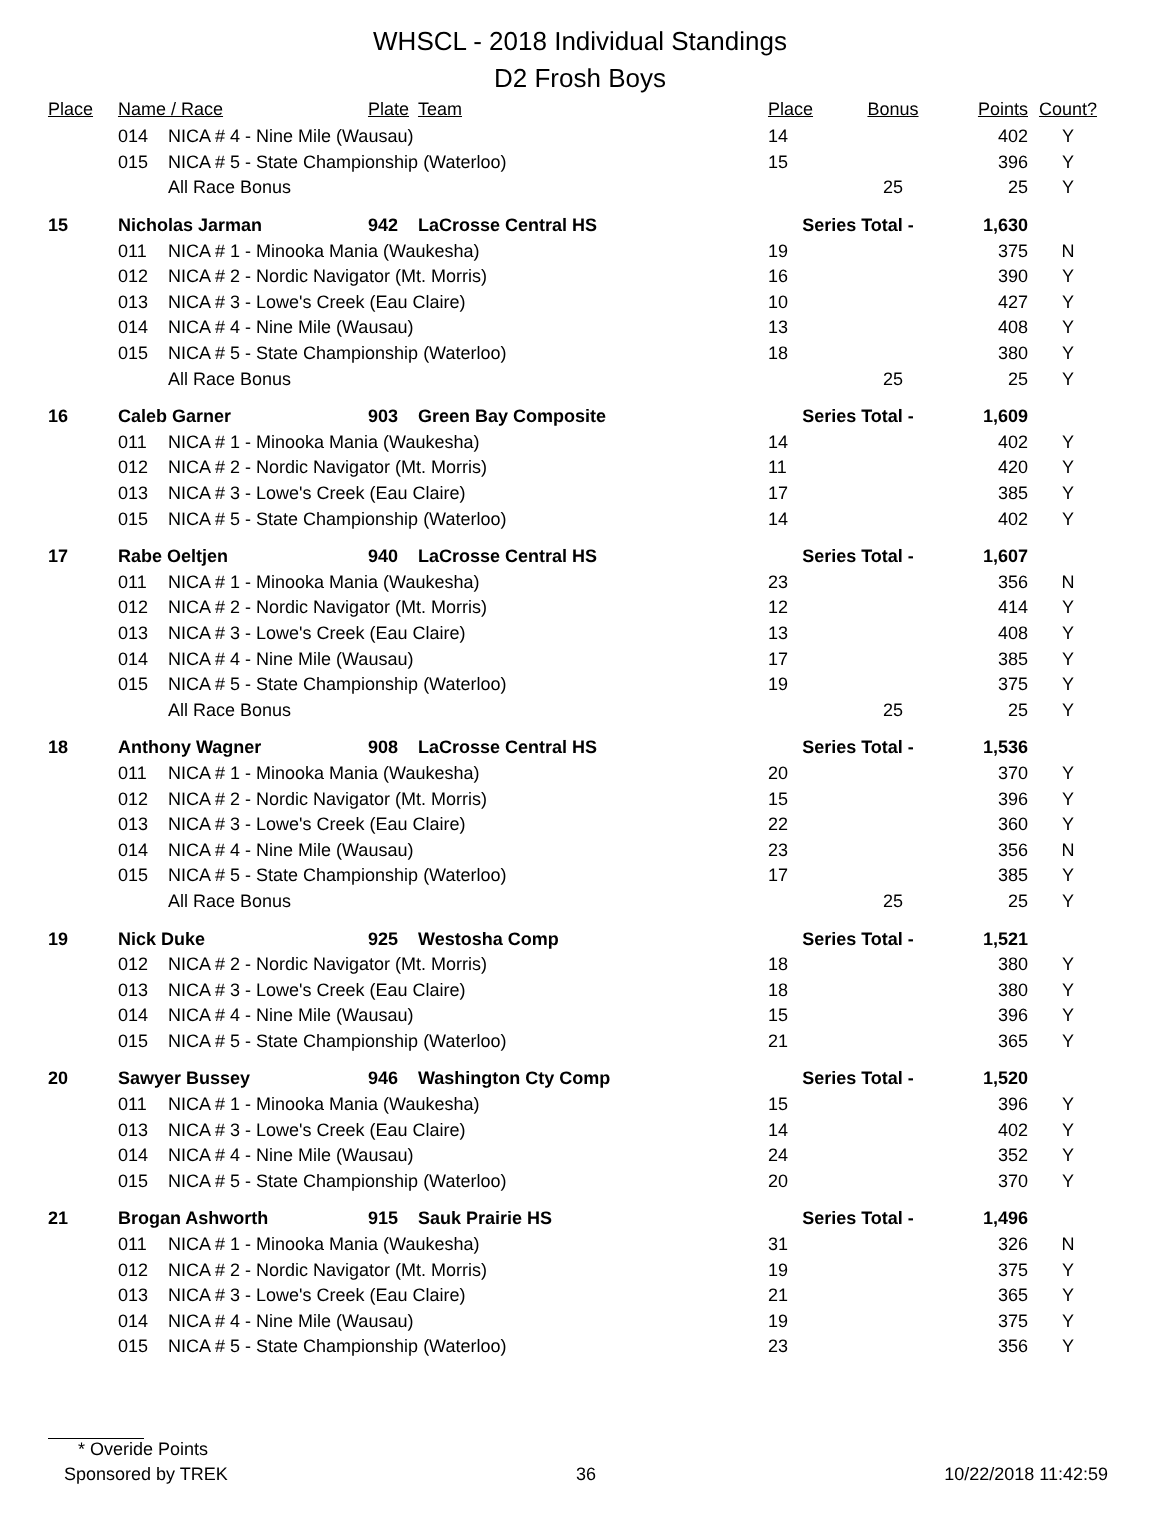WHSCL - 2018 Individual Standings
D2 Frosh Boys
| Place | Name / Race | | Plate | Team | Place | Bonus | Points | Count? |
| --- | --- | --- | --- | --- | --- | --- | --- | --- |
| | 014 | NICA # 4 - Nine Mile (Wausau) | | | 14 | | 402 | Y |
| | 015 | NICA # 5 - State Championship (Waterloo) | | | 15 | | 396 | Y |
| | | All Race Bonus | | | | 25 | 25 | Y |
| 15 | Nicholas Jarman | | 942 | LaCrosse Central HS | Series Total - | | 1,630 | |
| | 011 | NICA # 1 - Minooka Mania (Waukesha) | | | 19 | | 375 | N |
| | 012 | NICA # 2 - Nordic Navigator (Mt. Morris) | | | 16 | | 390 | Y |
| | 013 | NICA # 3 - Lowe's Creek (Eau Claire) | | | 10 | | 427 | Y |
| | 014 | NICA # 4 - Nine Mile (Wausau) | | | 13 | | 408 | Y |
| | 015 | NICA # 5 - State Championship (Waterloo) | | | 18 | | 380 | Y |
| | | All Race Bonus | | | | 25 | 25 | Y |
| 16 | Caleb Garner | | 903 | Green Bay Composite | Series Total - | | 1,609 | |
| | 011 | NICA # 1 - Minooka Mania (Waukesha) | | | 14 | | 402 | Y |
| | 012 | NICA # 2 - Nordic Navigator (Mt. Morris) | | | 11 | | 420 | Y |
| | 013 | NICA # 3 - Lowe's Creek (Eau Claire) | | | 17 | | 385 | Y |
| | 015 | NICA # 5 - State Championship (Waterloo) | | | 14 | | 402 | Y |
| 17 | Rabe Oeltjen | | 940 | LaCrosse Central HS | Series Total - | | 1,607 | |
| | 011 | NICA # 1 - Minooka Mania (Waukesha) | | | 23 | | 356 | N |
| | 012 | NICA # 2 - Nordic Navigator (Mt. Morris) | | | 12 | | 414 | Y |
| | 013 | NICA # 3 - Lowe's Creek (Eau Claire) | | | 13 | | 408 | Y |
| | 014 | NICA # 4 - Nine Mile (Wausau) | | | 17 | | 385 | Y |
| | 015 | NICA # 5 - State Championship (Waterloo) | | | 19 | | 375 | Y |
| | | All Race Bonus | | | | 25 | 25 | Y |
| 18 | Anthony Wagner | | 908 | LaCrosse Central HS | Series Total - | | 1,536 | |
| | 011 | NICA # 1 - Minooka Mania (Waukesha) | | | 20 | | 370 | Y |
| | 012 | NICA # 2 - Nordic Navigator (Mt. Morris) | | | 15 | | 396 | Y |
| | 013 | NICA # 3 - Lowe's Creek (Eau Claire) | | | 22 | | 360 | Y |
| | 014 | NICA # 4 - Nine Mile (Wausau) | | | 23 | | 356 | N |
| | 015 | NICA # 5 - State Championship (Waterloo) | | | 17 | | 385 | Y |
| | | All Race Bonus | | | | 25 | 25 | Y |
| 19 | Nick Duke | | 925 | Westosha Comp | Series Total - | | 1,521 | |
| | 012 | NICA # 2 - Nordic Navigator (Mt. Morris) | | | 18 | | 380 | Y |
| | 013 | NICA # 3 - Lowe's Creek (Eau Claire) | | | 18 | | 380 | Y |
| | 014 | NICA # 4 - Nine Mile (Wausau) | | | 15 | | 396 | Y |
| | 015 | NICA # 5 - State Championship (Waterloo) | | | 21 | | 365 | Y |
| 20 | Sawyer Bussey | | 946 | Washington Cty Comp | Series Total - | | 1,520 | |
| | 011 | NICA # 1 - Minooka Mania (Waukesha) | | | 15 | | 396 | Y |
| | 013 | NICA # 3 - Lowe's Creek (Eau Claire) | | | 14 | | 402 | Y |
| | 014 | NICA # 4 - Nine Mile (Wausau) | | | 24 | | 352 | Y |
| | 015 | NICA # 5 - State Championship (Waterloo) | | | 20 | | 370 | Y |
| 21 | Brogan Ashworth | | 915 | Sauk Prairie HS | Series Total - | | 1,496 | |
| | 011 | NICA # 1 - Minooka Mania (Waukesha) | | | 31 | | 326 | N |
| | 012 | NICA # 2 - Nordic Navigator (Mt. Morris) | | | 19 | | 375 | Y |
| | 013 | NICA # 3 - Lowe's Creek (Eau Claire) | | | 21 | | 365 | Y |
| | 014 | NICA # 4 - Nine Mile (Wausau) | | | 19 | | 375 | Y |
| | 015 | NICA # 5 - State Championship (Waterloo) | | | 23 | | 356 | Y |
* Overide Points
Sponsored by TREK 36 10/22/2018 11:42:59